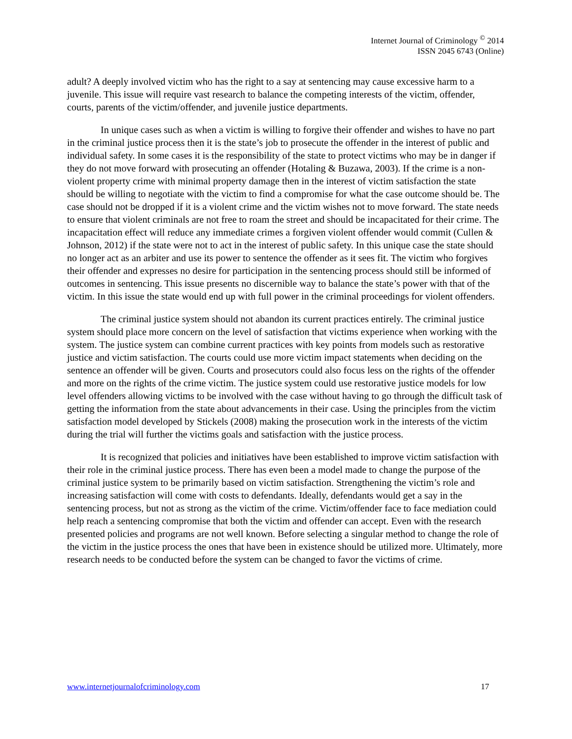Internet Journal of Criminology <sup>©</sup> 2014
ISSN 2045 6743 (Online)
adult? A deeply involved victim who has the right to a say at sentencing may cause excessive harm to a juvenile. This issue will require vast research to balance the competing interests of the victim, offender, courts, parents of the victim/offender, and juvenile justice departments.
In unique cases such as when a victim is willing to forgive their offender and wishes to have no part in the criminal justice process then it is the state’s job to prosecute the offender in the interest of public and individual safety. In some cases it is the responsibility of the state to protect victims who may be in danger if they do not move forward with prosecuting an offender (Hotaling & Buzawa, 2003). If the crime is a non-violent property crime with minimal property damage then in the interest of victim satisfaction the state should be willing to negotiate with the victim to find a compromise for what the case outcome should be. The case should not be dropped if it is a violent crime and the victim wishes not to move forward. The state needs to ensure that violent criminals are not free to roam the street and should be incapacitated for their crime. The incapacitation effect will reduce any immediate crimes a forgiven violent offender would commit (Cullen & Johnson, 2012) if the state were not to act in the interest of public safety. In this unique case the state should no longer act as an arbiter and use its power to sentence the offender as it sees fit. The victim who forgives their offender and expresses no desire for participation in the sentencing process should still be informed of outcomes in sentencing. This issue presents no discernible way to balance the state’s power with that of the victim. In this issue the state would end up with full power in the criminal proceedings for violent offenders.
The criminal justice system should not abandon its current practices entirely. The criminal justice system should place more concern on the level of satisfaction that victims experience when working with the system. The justice system can combine current practices with key points from models such as restorative justice and victim satisfaction. The courts could use more victim impact statements when deciding on the sentence an offender will be given. Courts and prosecutors could also focus less on the rights of the offender and more on the rights of the crime victim. The justice system could use restorative justice models for low level offenders allowing victims to be involved with the case without having to go through the difficult task of getting the information from the state about advancements in their case. Using the principles from the victim satisfaction model developed by Stickels (2008) making the prosecution work in the interests of the victim during the trial will further the victims goals and satisfaction with the justice process.
It is recognized that policies and initiatives have been established to improve victim satisfaction with their role in the criminal justice process. There has even been a model made to change the purpose of the criminal justice system to be primarily based on victim satisfaction. Strengthening the victim’s role and increasing satisfaction will come with costs to defendants. Ideally, defendants would get a say in the sentencing process, but not as strong as the victim of the crime. Victim/offender face to face mediation could help reach a sentencing compromise that both the victim and offender can accept. Even with the research presented policies and programs are not well known. Before selecting a singular method to change the role of the victim in the justice process the ones that have been in existence should be utilized more. Ultimately, more research needs to be conducted before the system can be changed to favor the victims of crime.
www.internetjournalofcriminology.com 17